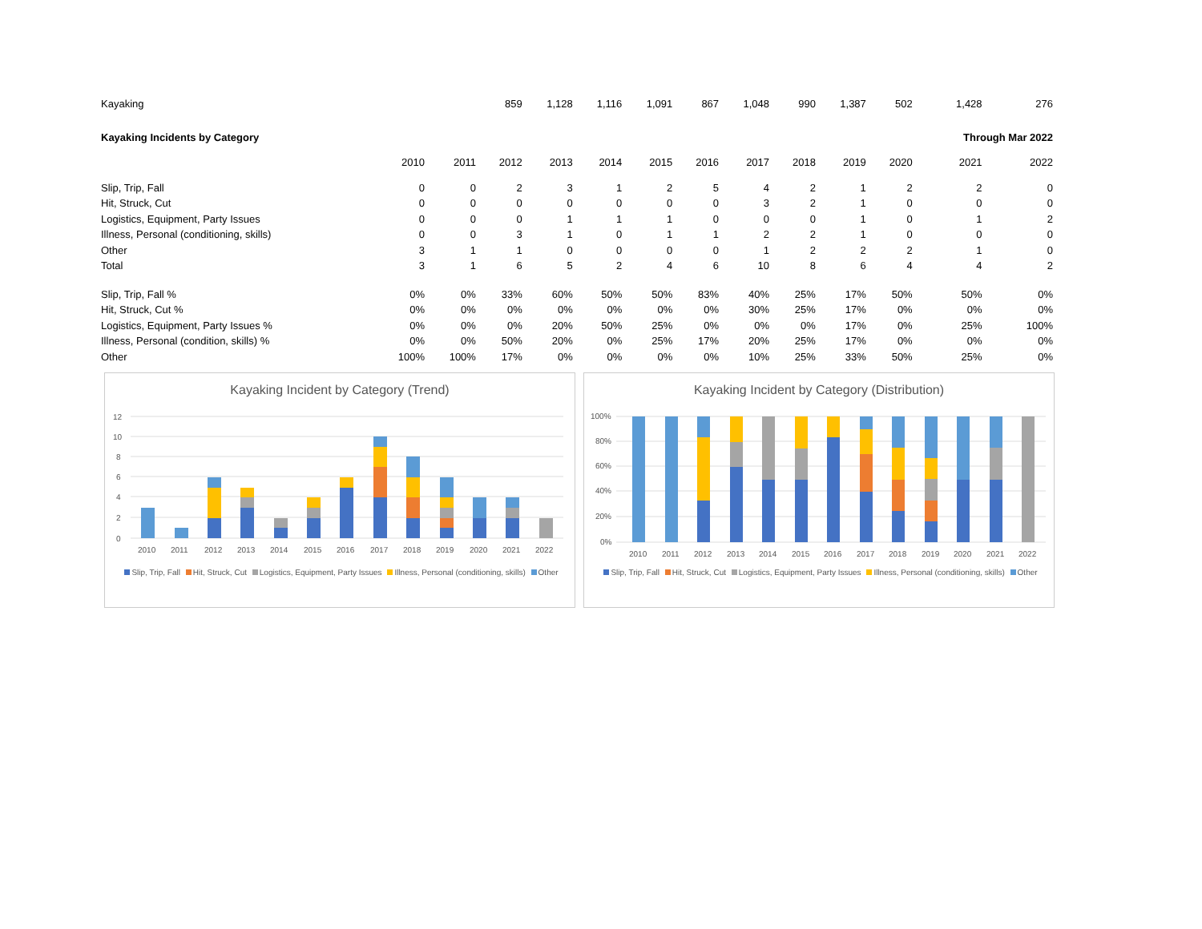| Kayaking | | | 859 | 1,128 | 1,116 | 1,091 | 867 | 1,048 | 990 | 1,387 | 502 | 1,428 | 276 |
| Kayaking Incidents by Category | | | | | | | | | | | | Through Mar 2022 | |
| | 2010 | 2011 | 2012 | 2013 | 2014 | 2015 | 2016 | 2017 | 2018 | 2019 | 2020 | 2021 | 2022 |
| Slip, Trip, Fall | 0 | 0 | 2 | 3 | 1 | 2 | 5 | 4 | 2 | 1 | 2 | 2 | 0 |
| Hit, Struck, Cut | 0 | 0 | 0 | 0 | 0 | 0 | 0 | 3 | 2 | 1 | 0 | 0 | 0 |
| Logistics, Equipment, Party Issues | 0 | 0 | 0 | 1 | 1 | 1 | 0 | 0 | 0 | 1 | 0 | 1 | 2 |
| Illness, Personal (conditioning, skills) | 0 | 0 | 3 | 1 | 0 | 1 | 1 | 2 | 2 | 1 | 0 | 0 | 0 |
| Other | 3 | 1 | 1 | 0 | 0 | 0 | 0 | 1 | 2 | 2 | 2 | 1 | 0 |
| Total | 3 | 1 | 6 | 5 | 2 | 4 | 6 | 10 | 8 | 6 | 4 | 4 | 2 |
| Slip, Trip, Fall % | 0% | 0% | 33% | 60% | 50% | 50% | 83% | 40% | 25% | 17% | 50% | 50% | 0% |
| Hit, Struck, Cut % | 0% | 0% | 0% | 0% | 0% | 0% | 0% | 30% | 25% | 17% | 0% | 0% | 0% |
| Logistics, Equipment, Party Issues % | 0% | 0% | 0% | 20% | 50% | 25% | 0% | 0% | 0% | 17% | 0% | 25% | 100% |
| Illness, Personal (condition, skills) % | 0% | 0% | 50% | 20% | 0% | 25% | 17% | 20% | 25% | 17% | 0% | 0% | 0% |
| Other | 100% | 100% | 17% | 0% | 0% | 0% | 0% | 10% | 25% | 33% | 50% | 25% | 0% |
Kayaking Incident by Category (Trend)
12
10
8
6
4
2
0
2010
2011
2012
2013
2014
2015
2016
2017
2018
2019
2020
2021
2022
Slip, Trip, Fall Hit, Struck, Cut Logistics, Equipment, Party Issues Illness, Personal (conditioning, skills) Other
Kayaking Incident by Category (Distribution)
100%
80%
60%
40%
20%
0%
2010
2011
2012
2013
2014
2015
2016
2017
2018
2019
2020
2021
2022
Slip, Trip, Fall Hit, Struck, Cut Logistics, Equipment, Party Issues Illness, Personal (conditioning, skills) Other